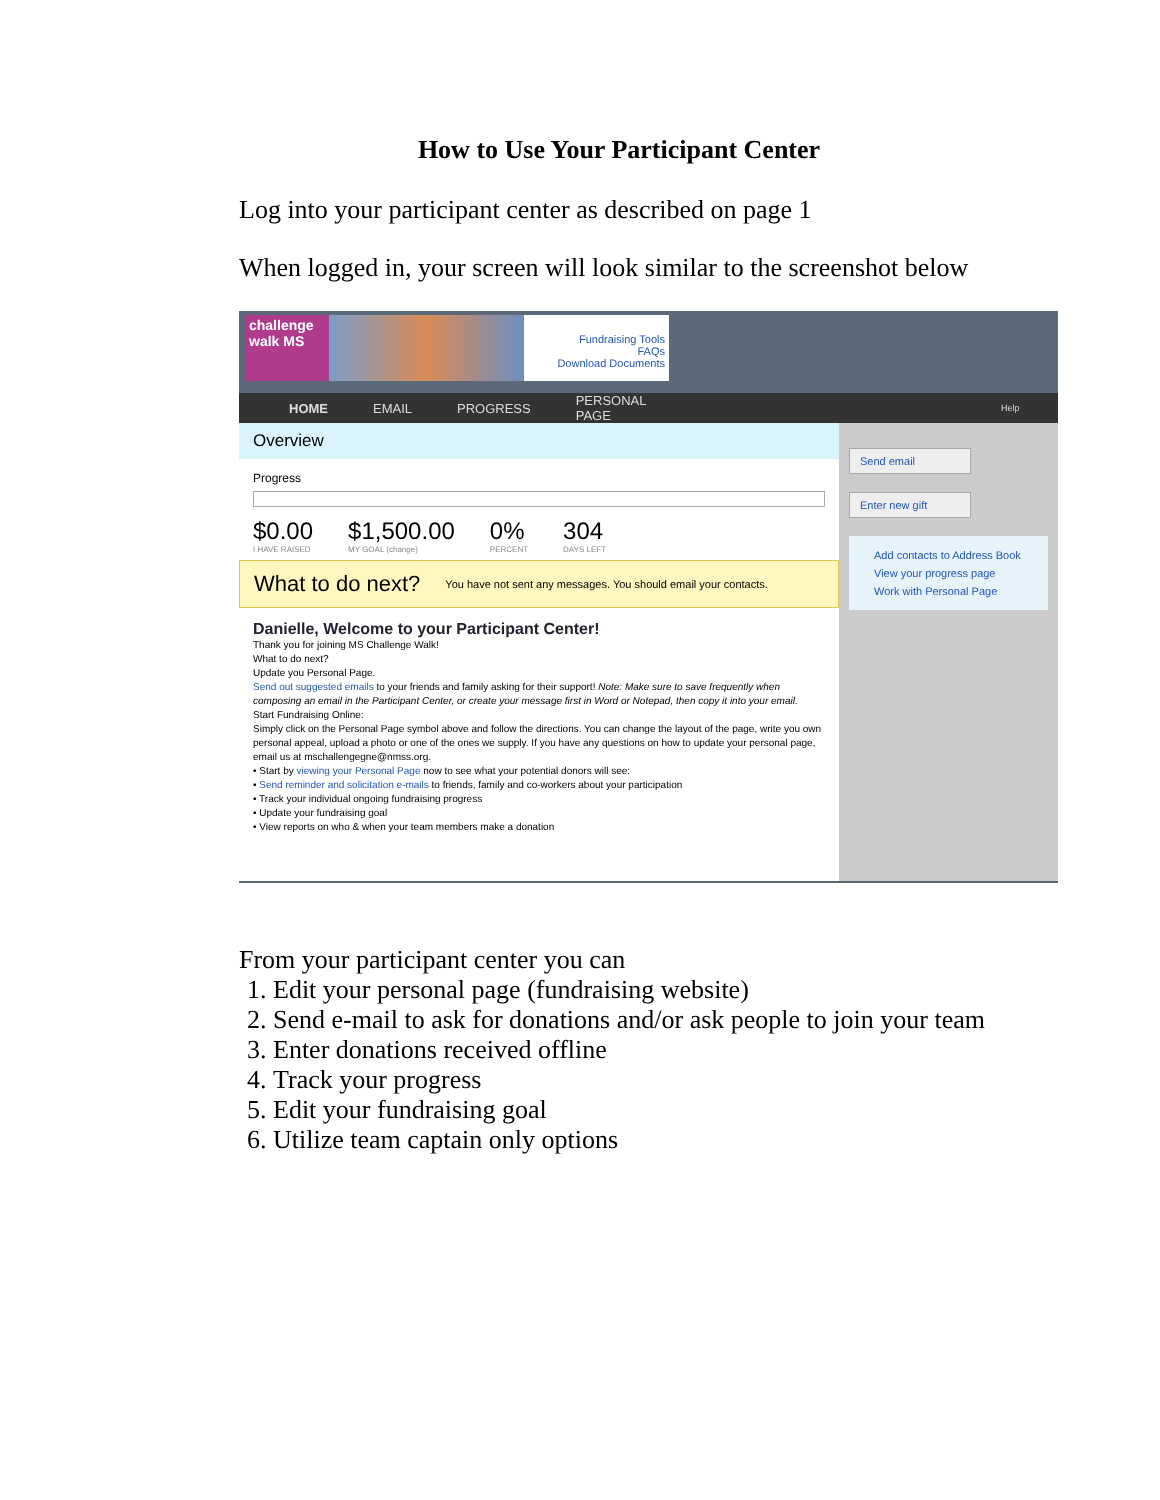How to Use Your Participant Center
Log into your participant center as described on page 1
When logged in, your screen will look similar to the screenshot below
challenge walk MS
Fundraising Tools
FAQs
Download Documents
HOME EMAIL PROGRESS PERSONAL PAGE Help
Overview
Progress
$0.00
I HAVE RAISED
$1,500.00
MY GOAL (change)
0%
PERCENT
304
DAYS LEFT
What to do next? You have not sent any messages. You should email your contacts.
Danielle, Welcome to your Participant Center!
Thank you for joining MS Challenge Walk!
What to do next?
Update you Personal Page.
Send out suggested emails to your friends and family asking for their support! Note: Make sure to save frequently when composing an email in the Participant Center, or create your message first in Word or Notepad, then copy it into your email.
Start Fundraising Online:
Simply click on the Personal Page symbol above and follow the directions. You can change the layout of the page, write you own personal appeal, upload a photo or one of the ones we supply. If you have any questions on how to update your personal page, email us at mschallengegne@nmss.org.
• Start by viewing your Personal Page now to see what your potential donors will see:
• Send reminder and solicitation e-mails to friends, family and co-workers about your participation
• Track your individual ongoing fundraising progress
• Update your fundraising goal
• View reports on who & when your team members make a donation
Send email
Enter new gift
Add contacts to Address Book
View your progress page
Work with Personal Page
From your participant center you can
1. Edit your personal page (fundraising website)
2. Send e-mail to ask for donations and/or ask people to join your team
3. Enter donations received offline
4. Track your progress
5. Edit your fundraising goal
6. Utilize team captain only options